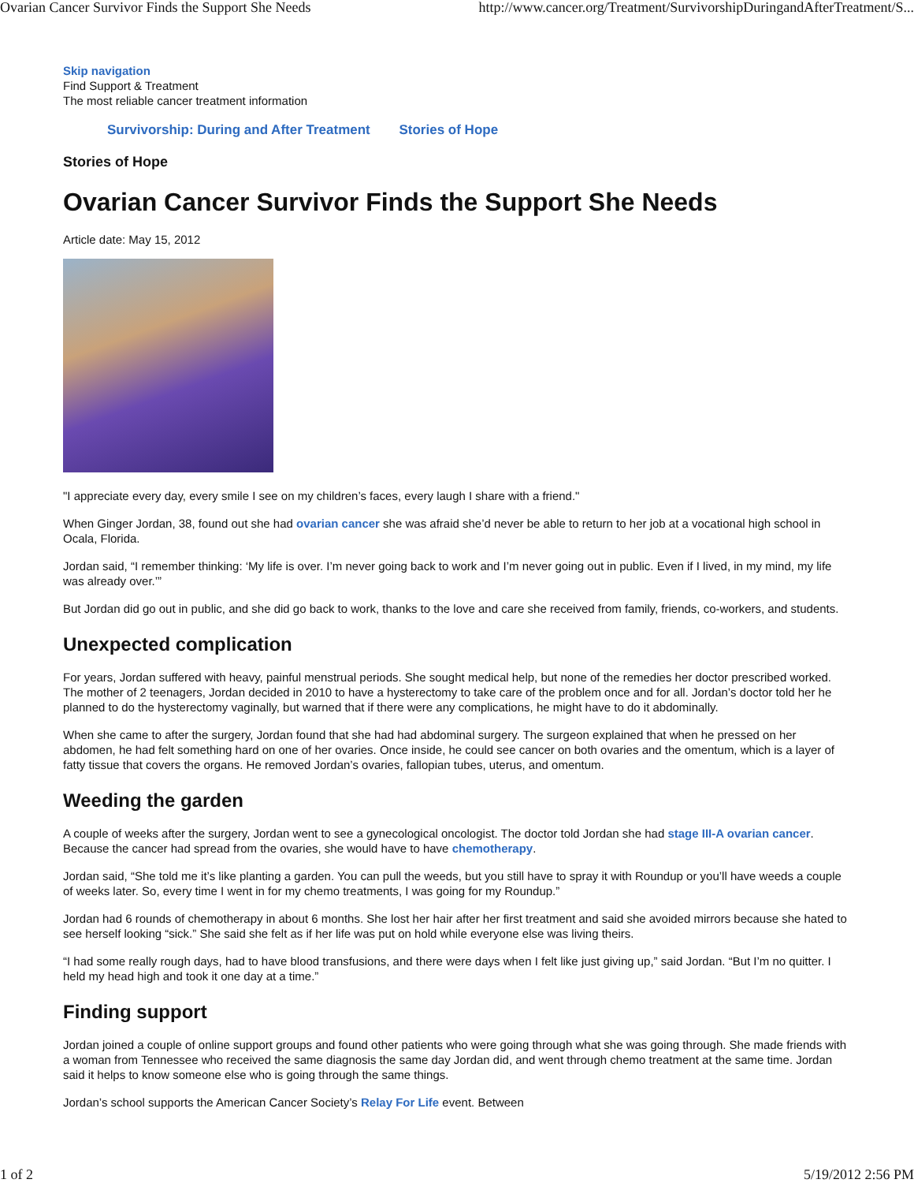Ovarian Cancer Survivor Finds the Support She Needs http://www.cancer.org/Treatment/SurvivorshipDuringandAfterTreatment/S...
Skip navigation
Find Support & Treatment
The most reliable cancer treatment information
Survivorship: During and After Treatment Stories of Hope
Stories of Hope
Ovarian Cancer Survivor Finds the Support She Needs
Article date: May 15, 2012
"I appreciate every day, every smile I see on my children’s faces, every laugh I share with a friend."
When Ginger Jordan, 38, found out she had ovarian cancer she was afraid she’d never be able to return to her job at a vocational high school in Ocala, Florida.
Jordan said, “I remember thinking: ‘My life is over. I’m never going back to work and I’m never going out in public. Even if I lived, in my mind, my life was already over.’”
But Jordan did go out in public, and she did go back to work, thanks to the love and care she received from family, friends, co-workers, and students.
Unexpected complication
For years, Jordan suffered with heavy, painful menstrual periods. She sought medical help, but none of the remedies her doctor prescribed worked. The mother of 2 teenagers, Jordan decided in 2010 to have a hysterectomy to take care of the problem once and for all. Jordan’s doctor told her he planned to do the hysterectomy vaginally, but warned that if there were any complications, he might have to do it abdominally.
When she came to after the surgery, Jordan found that she had had abdominal surgery. The surgeon explained that when he pressed on her abdomen, he had felt something hard on one of her ovaries. Once inside, he could see cancer on both ovaries and the omentum, which is a layer of fatty tissue that covers the organs. He removed Jordan’s ovaries, fallopian tubes, uterus, and omentum.
Weeding the garden
A couple of weeks after the surgery, Jordan went to see a gynecological oncologist. The doctor told Jordan she had stage III-A ovarian cancer. Because the cancer had spread from the ovaries, she would have to have chemotherapy.
Jordan said, “She told me it’s like planting a garden. You can pull the weeds, but you still have to spray it with Roundup or you’ll have weeds a couple of weeks later. So, every time I went in for my chemo treatments, I was going for my Roundup.”
Jordan had 6 rounds of chemotherapy in about 6 months. She lost her hair after her first treatment and said she avoided mirrors because she hated to see herself looking “sick.” She said she felt as if her life was put on hold while everyone else was living theirs.
“I had some really rough days, had to have blood transfusions, and there were days when I felt like just giving up,” said Jordan. “But I’m no quitter. I held my head high and took it one day at a time.”
Finding support
Jordan joined a couple of online support groups and found other patients who were going through what she was going through. She made friends with a woman from Tennessee who received the same diagnosis the same day Jordan did, and went through chemo treatment at the same time. Jordan said it helps to know someone else who is going through the same things.
Jordan’s school supports the American Cancer Society’s Relay For Life event. Between
1 of 2 5/19/2012 2:56 PM